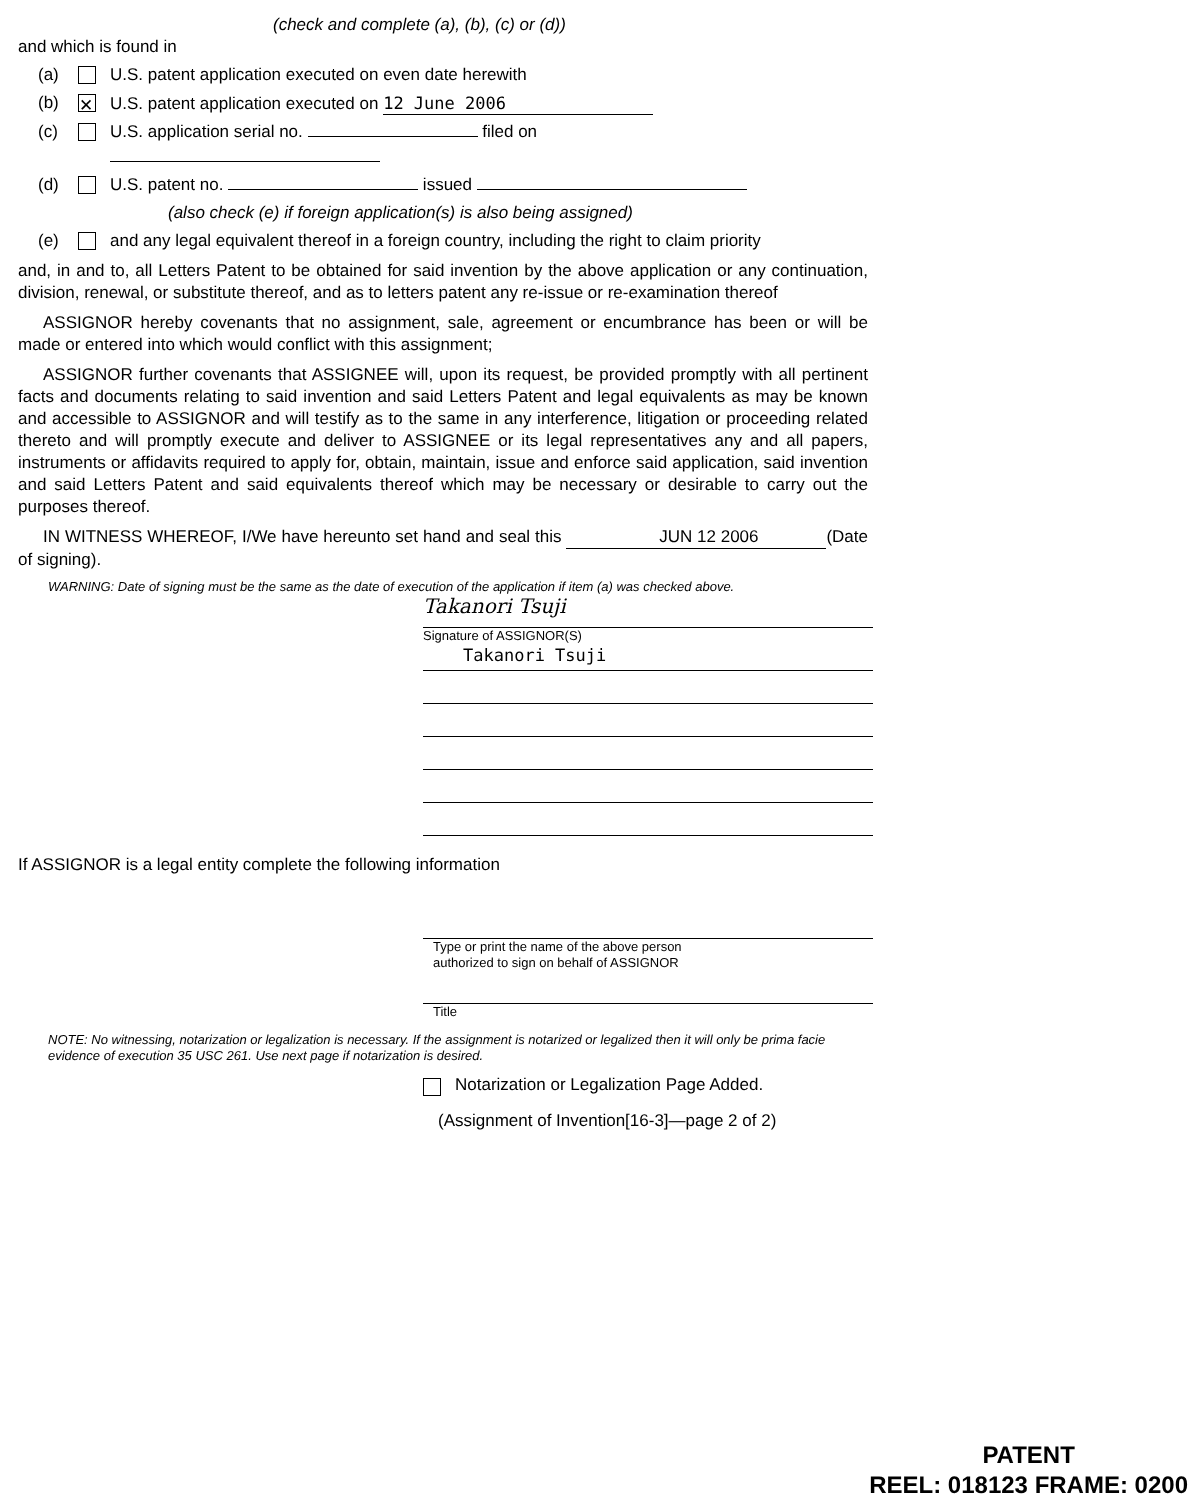(check and complete (a), (b), (c) or (d))
and which is found in
(a) U.S. patent application executed on even date herewith
(b) ✕ U.S. patent application executed on 12 June 2006
(c) U.S. application serial no. filed on
(d) U.S. patent no. issued
(also check (e) if foreign application(s) is also being assigned)
(e) and any legal equivalent thereof in a foreign country, including the right to claim priority
and, in and to, all Letters Patent to be obtained for said invention by the above application or any continuation, division, renewal, or substitute thereof, and as to letters patent any re-issue or re-examination thereof
ASSIGNOR hereby covenants that no assignment, sale, agreement or encumbrance has been or will be made or entered into which would conflict with this assignment;
ASSIGNOR further covenants that ASSIGNEE will, upon its request, be provided promptly with all pertinent facts and documents relating to said invention and said Letters Patent and legal equivalents as may be known and accessible to ASSIGNOR and will testify as to the same in any interference, litigation or proceeding related thereto and will promptly execute and deliver to ASSIGNEE or its legal representatives any and all papers, instruments or affidavits required to apply for, obtain, maintain, issue and enforce said application, said invention and said Letters Patent and said equivalents thereof which may be necessary or desirable to carry out the purposes thereof.
IN WITNESS WHEREOF, I/We have hereunto set hand and seal this JUN 12 2006 (Date of signing).
WARNING: Date of signing must be the same as the date of execution of the application if item (a) was checked above.
Takanori Tsuji
Signature of ASSIGNOR(S)
Takanori Tsuji
If ASSIGNOR is a legal entity complete the following information
Type or print the name of the above person
authorized to sign on behalf of ASSIGNOR
Title
NOTE: No witnessing, notarization or legalization is necessary. If the assignment is notarized or legalized then it will only be prima facie evidence of execution 35 USC 261. Use next page if notarization is desired.
Notarization or Legalization Page Added.
(Assignment of Invention[16-3]—page 2 of 2)
PATENT
REEL: 018123 FRAME: 0200